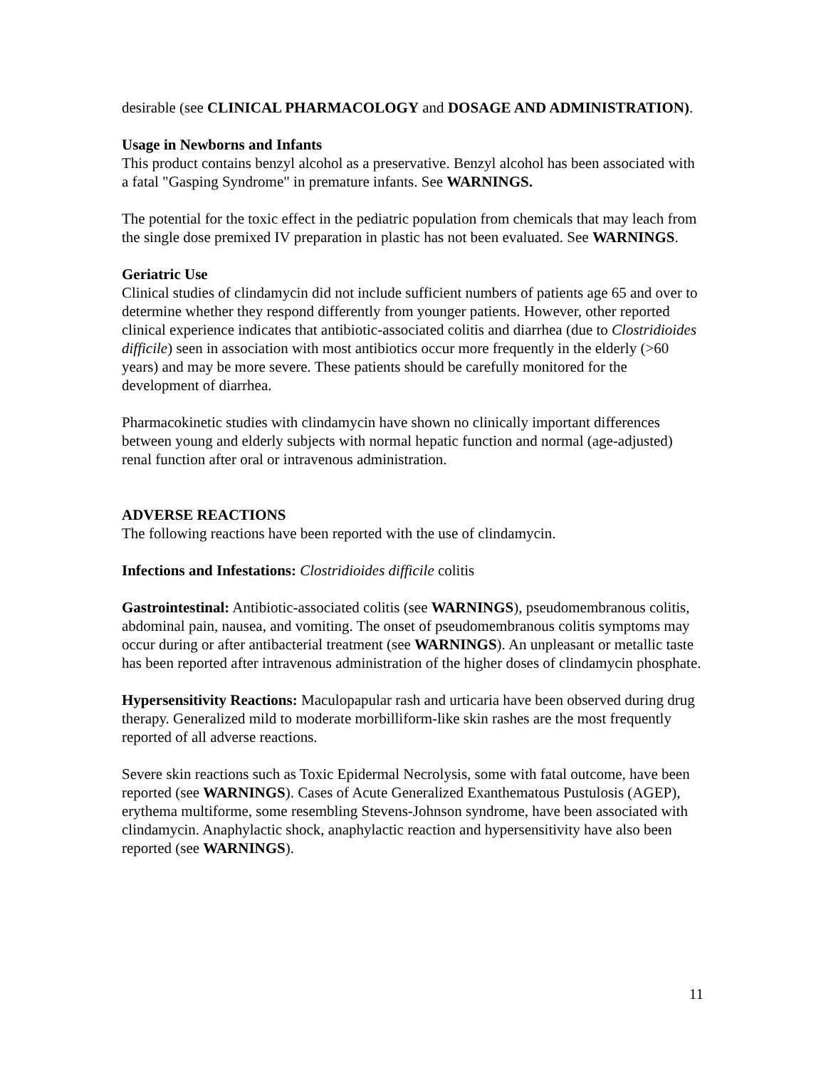desirable (see CLINICAL PHARMACOLOGY and DOSAGE AND ADMINISTRATION).
Usage in Newborns and Infants
This product contains benzyl alcohol as a preservative. Benzyl alcohol has been associated with a fatal "Gasping Syndrome" in premature infants. See WARNINGS.
The potential for the toxic effect in the pediatric population from chemicals that may leach from the single dose premixed IV preparation in plastic has not been evaluated. See WARNINGS.
Geriatric Use
Clinical studies of clindamycin did not include sufficient numbers of patients age 65 and over to determine whether they respond differently from younger patients. However, other reported clinical experience indicates that antibiotic-associated colitis and diarrhea (due to Clostridioides difficile) seen in association with most antibiotics occur more frequently in the elderly (>60 years) and may be more severe. These patients should be carefully monitored for the development of diarrhea.
Pharmacokinetic studies with clindamycin have shown no clinically important differences between young and elderly subjects with normal hepatic function and normal (age-adjusted) renal function after oral or intravenous administration.
ADVERSE REACTIONS
The following reactions have been reported with the use of clindamycin.
Infections and Infestations: Clostridioides difficile colitis
Gastrointestinal: Antibiotic-associated colitis (see WARNINGS), pseudomembranous colitis, abdominal pain, nausea, and vomiting. The onset of pseudomembranous colitis symptoms may occur during or after antibacterial treatment (see WARNINGS). An unpleasant or metallic taste has been reported after intravenous administration of the higher doses of clindamycin phosphate.
Hypersensitivity Reactions: Maculopapular rash and urticaria have been observed during drug therapy. Generalized mild to moderate morbilliform-like skin rashes are the most frequently reported of all adverse reactions.
Severe skin reactions such as Toxic Epidermal Necrolysis, some with fatal outcome, have been reported (see WARNINGS). Cases of Acute Generalized Exanthematous Pustulosis (AGEP), erythema multiforme, some resembling Stevens-Johnson syndrome, have been associated with clindamycin. Anaphylactic shock, anaphylactic reaction and hypersensitivity have also been reported (see WARNINGS).
11